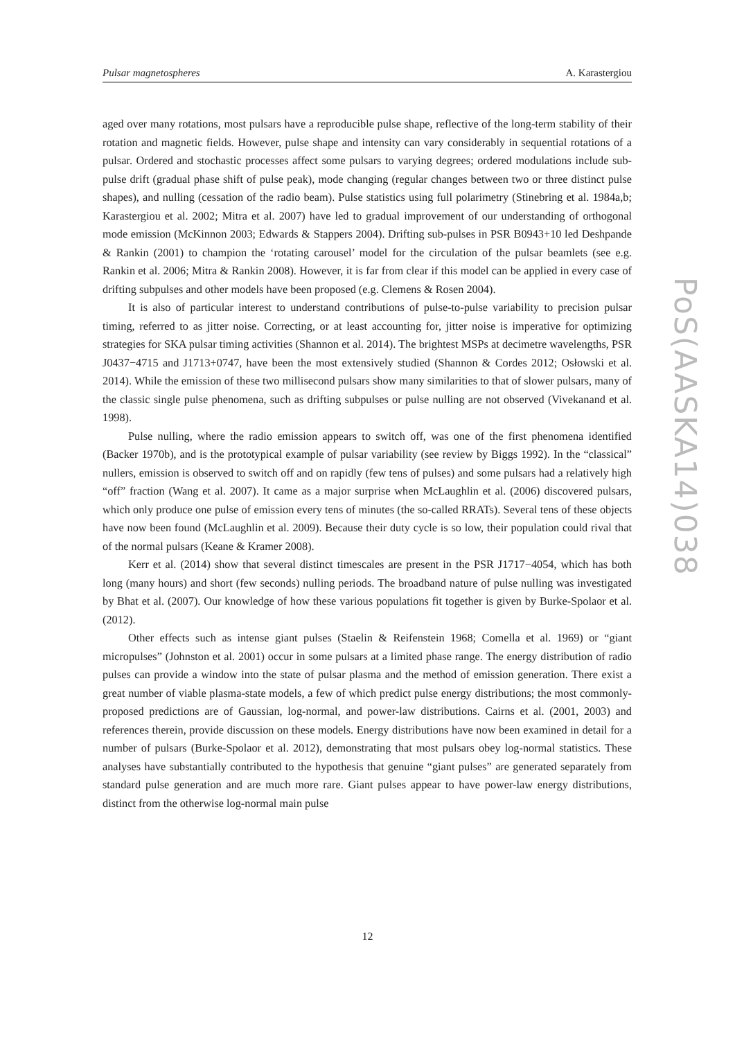Pulsar magnetospheres A. Karastergiou
PoS(AASKA14)038
aged over many rotations, most pulsars have a reproducible pulse shape, reflective of the long-term stability of their rotation and magnetic fields. However, pulse shape and intensity can vary considerably in sequential rotations of a pulsar. Ordered and stochastic processes affect some pulsars to varying degrees; ordered modulations include sub-pulse drift (gradual phase shift of pulse peak), mode changing (regular changes between two or three distinct pulse shapes), and nulling (cessation of the radio beam). Pulse statistics using full polarimetry (Stinebring et al. 1984a,b; Karastergiou et al. 2002; Mitra et al. 2007) have led to gradual improvement of our understanding of orthogonal mode emission (McKinnon 2003; Edwards & Stappers 2004). Drifting sub-pulses in PSR B0943+10 led Deshpande & Rankin (2001) to champion the ‘rotating carousel’ model for the circulation of the pulsar beamlets (see e.g. Rankin et al. 2006; Mitra & Rankin 2008). However, it is far from clear if this model can be applied in every case of drifting subpulses and other models have been proposed (e.g. Clemens & Rosen 2004).
It is also of particular interest to understand contributions of pulse-to-pulse variability to precision pulsar timing, referred to as jitter noise. Correcting, or at least accounting for, jitter noise is imperative for optimizing strategies for SKA pulsar timing activities (Shannon et al. 2014). The brightest MSPs at decimetre wavelengths, PSR J0437−4715 and J1713+0747, have been the most extensively studied (Shannon & Cordes 2012; Osłowski et al. 2014). While the emission of these two millisecond pulsars show many similarities to that of slower pulsars, many of the classic single pulse phenomena, such as drifting subpulses or pulse nulling are not observed (Vivekanand et al. 1998).
Pulse nulling, where the radio emission appears to switch off, was one of the first phenomena identified (Backer 1970b), and is the prototypical example of pulsar variability (see review by Biggs 1992). In the “classical” nullers, emission is observed to switch off and on rapidly (few tens of pulses) and some pulsars had a relatively high “off” fraction (Wang et al. 2007). It came as a major surprise when McLaughlin et al. (2006) discovered pulsars, which only produce one pulse of emission every tens of minutes (the so-called RRATs). Several tens of these objects have now been found (McLaughlin et al. 2009). Because their duty cycle is so low, their population could rival that of the normal pulsars (Keane & Kramer 2008).
Kerr et al. (2014) show that several distinct timescales are present in the PSR J1717−4054, which has both long (many hours) and short (few seconds) nulling periods. The broadband nature of pulse nulling was investigated by Bhat et al. (2007). Our knowledge of how these various populations fit together is given by Burke-Spolaor et al. (2012).
Other effects such as intense giant pulses (Staelin & Reifenstein 1968; Comella et al. 1969) or “giant micropulses” (Johnston et al. 2001) occur in some pulsars at a limited phase range. The energy distribution of radio pulses can provide a window into the state of pulsar plasma and the method of emission generation. There exist a great number of viable plasma-state models, a few of which predict pulse energy distributions; the most commonly-proposed predictions are of Gaussian, log-normal, and power-law distributions. Cairns et al. (2001, 2003) and references therein, provide discussion on these models. Energy distributions have now been examined in detail for a number of pulsars (Burke-Spolaor et al. 2012), demonstrating that most pulsars obey log-normal statistics. These analyses have substantially contributed to the hypothesis that genuine “giant pulses” are generated separately from standard pulse generation and are much more rare. Giant pulses appear to have power-law energy distributions, distinct from the otherwise log-normal main pulse
12